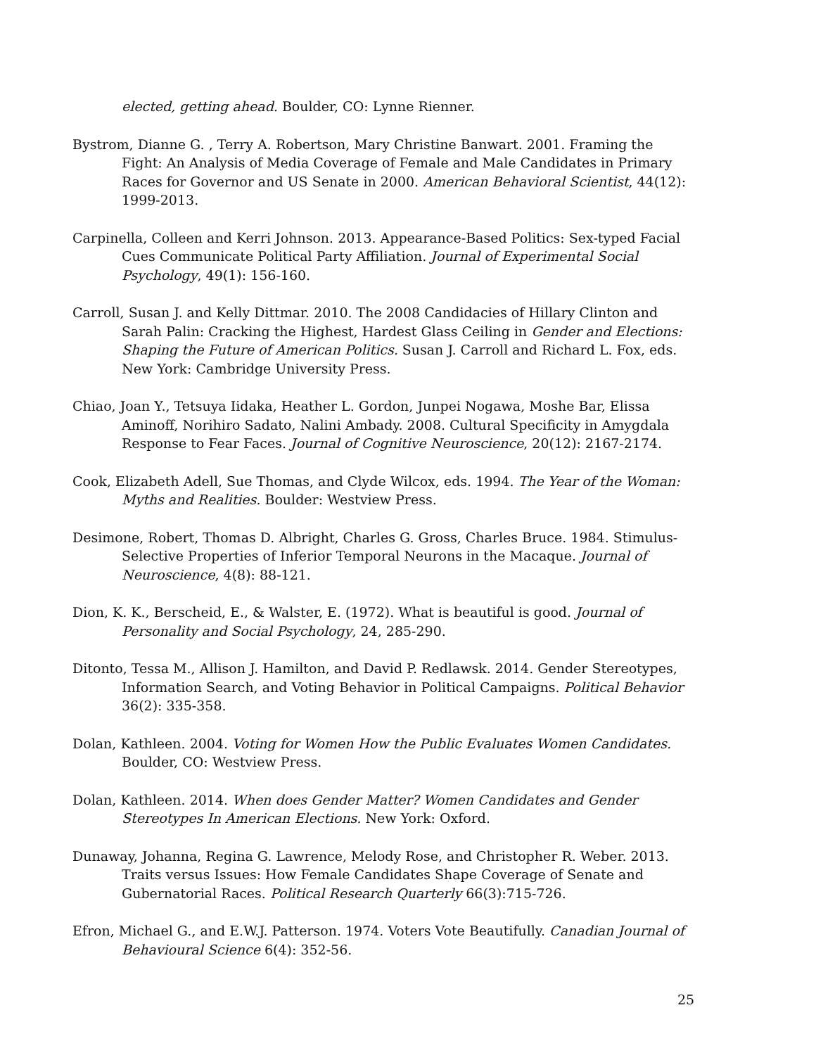elected, getting ahead. Boulder, CO: Lynne Rienner.
Bystrom, Dianne G. , Terry A. Robertson, Mary Christine Banwart. 2001. Framing the Fight: An Analysis of Media Coverage of Female and Male Candidates in Primary Races for Governor and US Senate in 2000. American Behavioral Scientist, 44(12): 1999-2013.
Carpinella, Colleen and Kerri Johnson. 2013. Appearance-Based Politics: Sex-typed Facial Cues Communicate Political Party Affiliation. Journal of Experimental Social Psychology, 49(1): 156-160.
Carroll, Susan J. and Kelly Dittmar. 2010. The 2008 Candidacies of Hillary Clinton and Sarah Palin: Cracking the Highest, Hardest Glass Ceiling in Gender and Elections: Shaping the Future of American Politics. Susan J. Carroll and Richard L. Fox, eds. New York: Cambridge University Press.
Chiao, Joan Y., Tetsuya Iidaka, Heather L. Gordon, Junpei Nogawa, Moshe Bar, Elissa Aminoff, Norihiro Sadato, Nalini Ambady. 2008. Cultural Specificity in Amygdala Response to Fear Faces. Journal of Cognitive Neuroscience, 20(12): 2167-2174.
Cook, Elizabeth Adell, Sue Thomas, and Clyde Wilcox, eds. 1994. The Year of the Woman: Myths and Realities. Boulder: Westview Press.
Desimone, Robert, Thomas D. Albright, Charles G. Gross, Charles Bruce. 1984. Stimulus-Selective Properties of Inferior Temporal Neurons in the Macaque. Journal of Neuroscience, 4(8): 88-121.
Dion, K. K., Berscheid, E., & Walster, E. (1972). What is beautiful is good. Journal of Personality and Social Psychology, 24, 285-290.
Ditonto, Tessa M., Allison J. Hamilton, and David P. Redlawsk. 2014. Gender Stereotypes, Information Search, and Voting Behavior in Political Campaigns. Political Behavior 36(2): 335-358.
Dolan, Kathleen. 2004. Voting for Women How the Public Evaluates Women Candidates. Boulder, CO: Westview Press.
Dolan, Kathleen. 2014. When does Gender Matter? Women Candidates and Gender Stereotypes In American Elections. New York: Oxford.
Dunaway, Johanna, Regina G. Lawrence, Melody Rose, and Christopher R. Weber. 2013. Traits versus Issues: How Female Candidates Shape Coverage of Senate and Gubernatorial Races. Political Research Quarterly 66(3):715-726.
Efron, Michael G., and E.W.J. Patterson. 1974. Voters Vote Beautifully. Canadian Journal of Behavioural Science 6(4): 352-56.
25